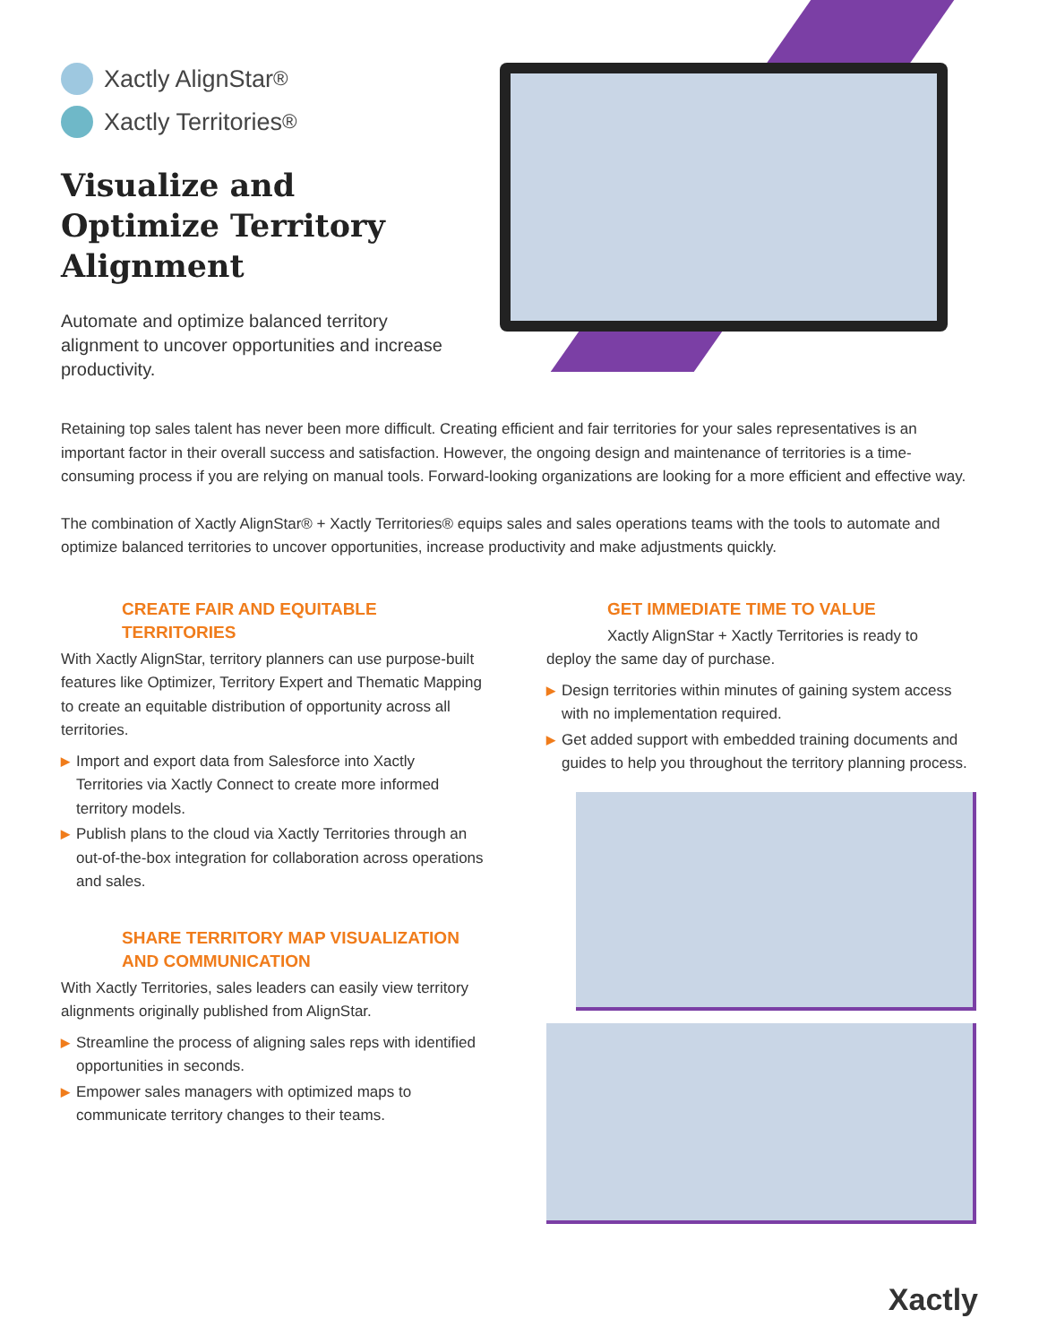Xactly AlignStar<sup>®</sup>
Xactly Territories<sup>®</sup>
Visualize and Optimize Territory Alignment
Automate and optimize balanced territory alignment to uncover opportunities and increase productivity.
Retaining top sales talent has never been more difficult. Creating efficient and fair territories for your sales representatives is an important factor in their overall success and satisfaction. However, the ongoing design and maintenance of territories is a time-consuming process if you are relying on manual tools. Forward-looking organizations are looking for a more efficient and effective way.
The combination of Xactly AlignStar® + Xactly Territories® equips sales and sales operations teams with the tools to automate and optimize balanced territories to uncover opportunities, increase productivity and make adjustments quickly.
CREATE FAIR AND EQUITABLE TERRITORIES
With Xactly AlignStar, territory planners can use purpose-built features like Optimizer, Territory Expert and Thematic Mapping to create an equitable distribution of opportunity across all territories.
▶ Import and export data from Salesforce into Xactly Territories via Xactly Connect to create more informed territory models.
▶ Publish plans to the cloud via Xactly Territories through an out-of-the-box integration for collaboration across operations and sales.
SHARE TERRITORY MAP VISUALIZATION AND COMMUNICATION
With Xactly Territories, sales leaders can easily view territory alignments originally published from AlignStar.
▶ Streamline the process of aligning sales reps with identified opportunities in seconds.
▶ Empower sales managers with optimized maps to communicate territory changes to their teams.
GET IMMEDIATE TIME TO VALUE
Xactly AlignStar + Xactly Territories is ready to
deploy the same day of purchase.
▶ Design territories within minutes of gaining system access with no implementation required.
▶ Get added support with embedded training documents and guides to help you throughout the territory planning process.
Xactly